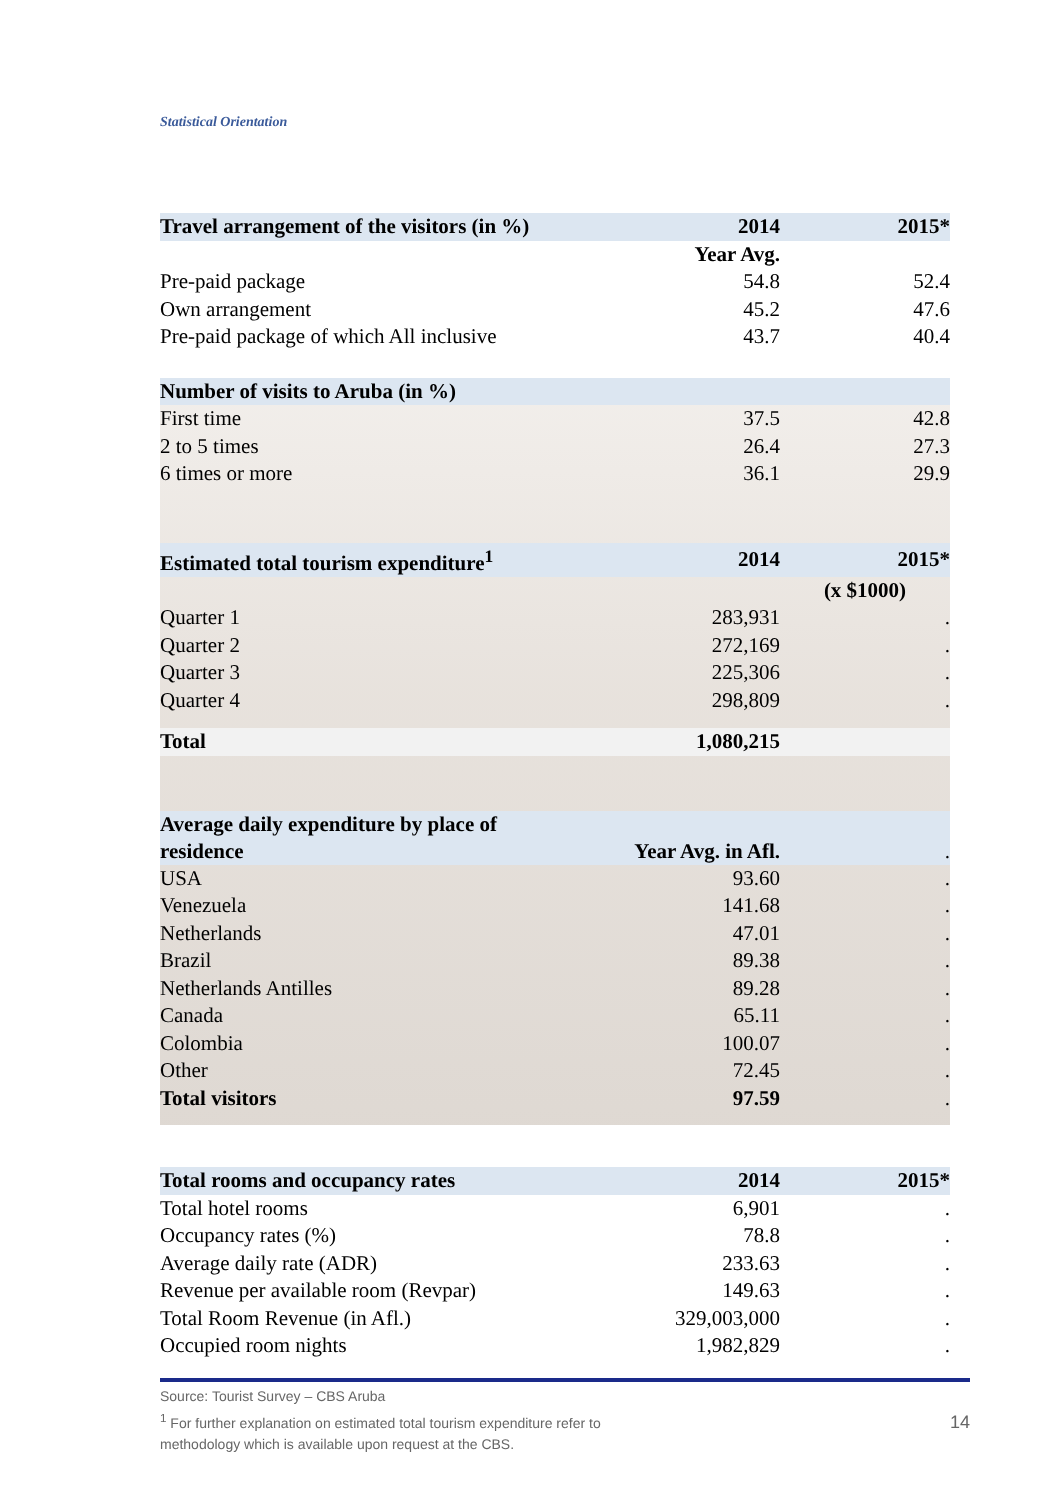Statistical Orientation
| Travel arrangement of the visitors (in %) | 2014 | 2015* |
| --- | --- | --- |
| | Year Avg. | |
| Pre-paid package | 54.8 | 52.4 |
| Own arrangement | 45.2 | 47.6 |
| Pre-paid package of which All inclusive | 43.7 | 40.4 |
| Number of visits to Aruba (in %) | | |
| First time | 37.5 | 42.8 |
| 2 to 5 times | 26.4 | 27.3 |
| 6 times or more | 36.1 | 29.9 |
| Estimated total tourism expenditure<sup>1</sup> | 2014 | 2015* |
| --- | --- | --- |
| | | (x $1000) |
| Quarter 1 | 283,931 | . |
| Quarter 2 | 272,169 | . |
| Quarter 3 | 225,306 | . |
| Quarter 4 | 298,809 | . |
| Total | 1,080,215 | |
| Average daily expenditure by place of residence | Year Avg. in Afl. | . |
| USA | 93.60 | . |
| Venezuela | 141.68 | . |
| Netherlands | 47.01 | . |
| Brazil | 89.38 | . |
| Netherlands Antilles | 89.28 | . |
| Canada | 65.11 | . |
| Colombia | 100.07 | . |
| Other | 72.45 | . |
| Total visitors | 97.59 | . |
| Total rooms and occupancy rates | 2014 | 2015* |
| --- | --- | --- |
| Total hotel rooms | 6,901 | . |
| Occupancy rates (%) | 78.8 | . |
| Average daily rate (ADR) | 233.63 | . |
| Revenue per available room (Revpar) | 149.63 | . |
| Total Room Revenue (in Afl.) | 329,003,000 | . |
| Occupied room nights | 1,982,829 | . |
Source: Tourist Survey – CBS Aruba
<sup>1</sup> For further explanation on estimated total tourism expenditure refer to
methodology which is available upon request at the CBS.
14